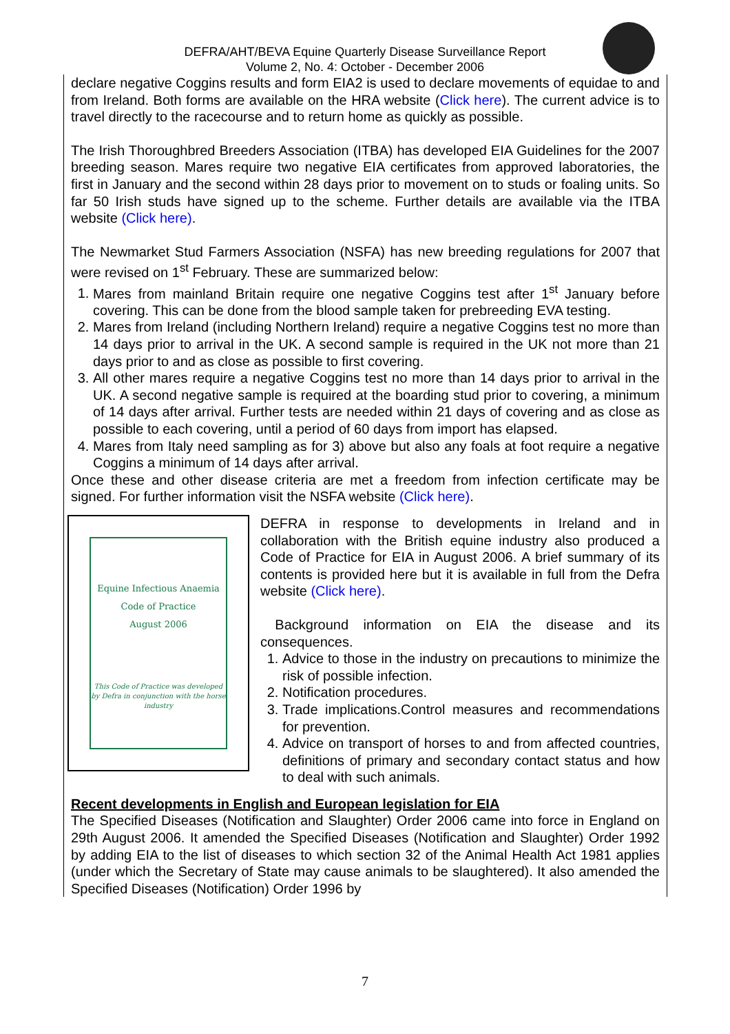DEFRA/AHT/BEVA Equine Quarterly Disease Surveillance Report
Volume 2, No. 4: October - December 2006
declare negative Coggins results and form EIA2 is used to declare movements of equidae to and from Ireland. Both forms are available on the HRA website (Click here). The current advice is to travel directly to the racecourse and to return home as quickly as possible.
The Irish Thoroughbred Breeders Association (ITBA) has developed EIA Guidelines for the 2007 breeding season. Mares require two negative EIA certificates from approved laboratories, the first in January and the second within 28 days prior to movement on to studs or foaling units. So far 50 Irish studs have signed up to the scheme. Further details are available via the ITBA website (Click here).
The Newmarket Stud Farmers Association (NSFA) has new breeding regulations for 2007 that were revised on 1<sup>st</sup> February. These are summarized below:
1. Mares from mainland Britain require one negative Coggins test after 1<sup>st</sup> January before covering. This can be done from the blood sample taken for prebreeding EVA testing.
2. Mares from Ireland (including Northern Ireland) require a negative Coggins test no more than 14 days prior to arrival in the UK. A second sample is required in the UK not more than 21 days prior to and as close as possible to first covering.
3. All other mares require a negative Coggins test no more than 14 days prior to arrival in the UK. A second negative sample is required at the boarding stud prior to covering, a minimum of 14 days after arrival. Further tests are needed within 21 days of covering and as close as possible to each covering, until a period of 60 days from import has elapsed.
4. Mares from Italy need sampling as for 3) above but also any foals at foot require a negative Coggins a minimum of 14 days after arrival.
Once these and other disease criteria are met a freedom from infection certificate may be signed. For further information visit the NSFA website (Click here).
Equine Infectious Anaemia
Code of Practice
August 2006
This Code of Practice was developed by Defra in conjunction with the horse industry
DEFRA in response to developments in Ireland and in collaboration with the British equine industry also produced a Code of Practice for EIA in August 2006. A brief summary of its contents is provided here but it is available in full from the Defra website (Click here).
Background information on EIA the disease and its consequences.
1. Advice to those in the industry on precautions to minimize the risk of possible infection.
2. Notification procedures.
3. Trade implications.Control measures and recommendations for prevention.
4. Advice on transport of horses to and from affected countries, definitions of primary and secondary contact status and how to deal with such animals.
Recent developments in English and European legislation for EIA
The Specified Diseases (Notification and Slaughter) Order 2006 came into force in England on 29th August 2006. It amended the Specified Diseases (Notification and Slaughter) Order 1992 by adding EIA to the list of diseases to which section 32 of the Animal Health Act 1981 applies (under which the Secretary of State may cause animals to be slaughtered). It also amended the Specified Diseases (Notification) Order 1996 by
7